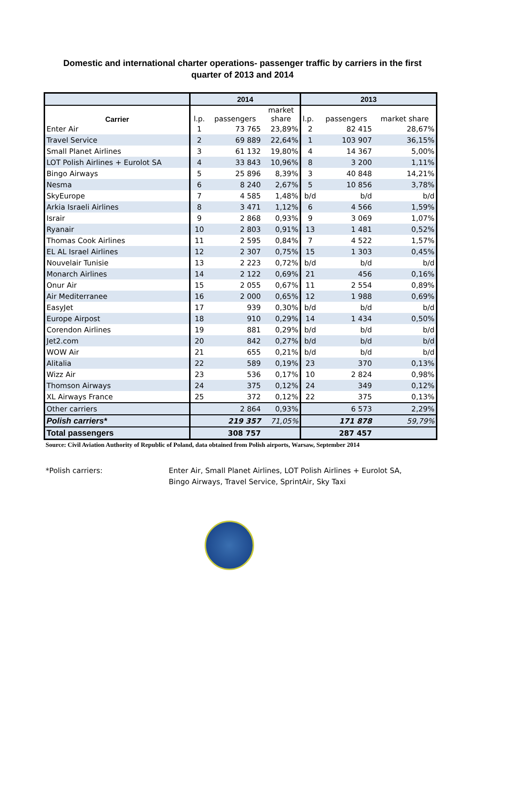Domestic and international charter operations- passenger traffic by carriers in the first quarter of 2013 and 2014
| | 2014 | | | 2013 | | |
| --- | --- | --- | --- | --- | --- | --- |
| Carrier | l.p. | passengers | market share | l.p. | passengers | market share |
| Enter Air | 1 | 73 765 | 23,89% | 2 | 82 415 | 28,67% |
| Travel Service | 2 | 69 889 | 22,64% | 1 | 103 907 | 36,15% |
| Small Planet Airlines | 3 | 61 132 | 19,80% | 4 | 14 367 | 5,00% |
| LOT Polish Airlines + Eurolot SA | 4 | 33 843 | 10,96% | 8 | 3 200 | 1,11% |
| Bingo Airways | 5 | 25 896 | 8,39% | 3 | 40 848 | 14,21% |
| Nesma | 6 | 8 240 | 2,67% | 5 | 10 856 | 3,78% |
| SkyEurope | 7 | 4 585 | 1,48% | b/d | b/d | b/d |
| Arkia Israeli Airlines | 8 | 3 471 | 1,12% | 6 | 4 566 | 1,59% |
| Israir | 9 | 2 868 | 0,93% | 9 | 3 069 | 1,07% |
| Ryanair | 10 | 2 803 | 0,91% | 13 | 1 481 | 0,52% |
| Thomas Cook Airlines | 11 | 2 595 | 0,84% | 7 | 4 522 | 1,57% |
| EL AL Israel Airlines | 12 | 2 307 | 0,75% | 15 | 1 303 | 0,45% |
| Nouvelair Tunisie | 13 | 2 223 | 0,72% | b/d | b/d | b/d |
| Monarch Airlines | 14 | 2 122 | 0,69% | 21 | 456 | 0,16% |
| Onur Air | 15 | 2 055 | 0,67% | 11 | 2 554 | 0,89% |
| Air Mediterranee | 16 | 2 000 | 0,65% | 12 | 1 988 | 0,69% |
| EasyJet | 17 | 939 | 0,30% | b/d | b/d | b/d |
| Europe Airpost | 18 | 910 | 0,29% | 14 | 1 434 | 0,50% |
| Corendon Airlines | 19 | 881 | 0,29% | b/d | b/d | b/d |
| Jet2.com | 20 | 842 | 0,27% | b/d | b/d | b/d |
| WOW Air | 21 | 655 | 0,21% | b/d | b/d | b/d |
| Alitalia | 22 | 589 | 0,19% | 23 | 370 | 0,13% |
| Wizz Air | 23 | 536 | 0,17% | 10 | 2 824 | 0,98% |
| Thomson Airways | 24 | 375 | 0,12% | 24 | 349 | 0,12% |
| XL Airways France | 25 | 372 | 0,12% | 22 | 375 | 0,13% |
| Other carriers | | 2 864 | 0,93% | | 6 573 | 2,29% |
| Polish carriers* | | 219 357 | 71,05% | | 171 878 | 59,79% |
| Total passengers | | 308 757 | | | 287 457 | |
Source: Civil Aviation Authority of Republic of Poland, data obtained from Polish airports, Warsaw, September 2014
*Polish carriers: Enter Air, Small Planet Airlines, LOT Polish Airlines + Eurolot SA, Bingo Airways, Travel Service, SprintAir, Sky Taxi